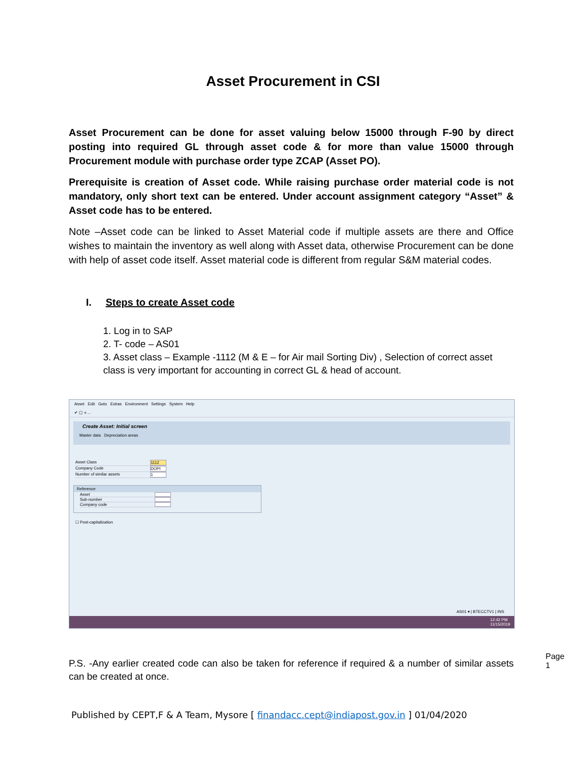Asset Procurement in CSI
Asset Procurement can be done for asset valuing below 15000 through F-90 by direct posting into required GL through asset code & for more than value 15000 through Procurement module with purchase order type ZCAP (Asset PO).
Prerequisite is creation of Asset code. While raising purchase order material code is not mandatory, only short text can be entered. Under account assignment category “Asset” & Asset code has to be entered.
Note –Asset code can be linked to Asset Material code if multiple assets are there and Office wishes to maintain the inventory as well along with Asset data, otherwise Procurement can be done with help of asset code itself. Asset material code is different from regular S&M material codes.
I. Steps to create Asset code
1. Log in to SAP
2. T- code – AS01
3. Asset class – Example -1112 (M & E – for Air mail Sorting Div) , Selection of correct asset class is very important for accounting in correct GL & head of account.
Asset Edit Goto Extras Environment Settings System Help
✔ ▢ « ...
Create Asset: Initial screen
Master data Depreciation areas
Asset Class 1112
Company Code DOPI
Number of similar assets 1
Reference
Asset
Sub-number
Company code
☐ Post-capitalization
AS01 ▾ | BTECCTV1 | INS
12:42 PM
11/15/2019
P.S. -Any earlier created code can also be taken for reference if required & a number of similar assets can be created at once.
Page 1
Published by CEPT,F & A Team, Mysore [ finandacc.cept@indiapost.gov.in ] 01/04/2020